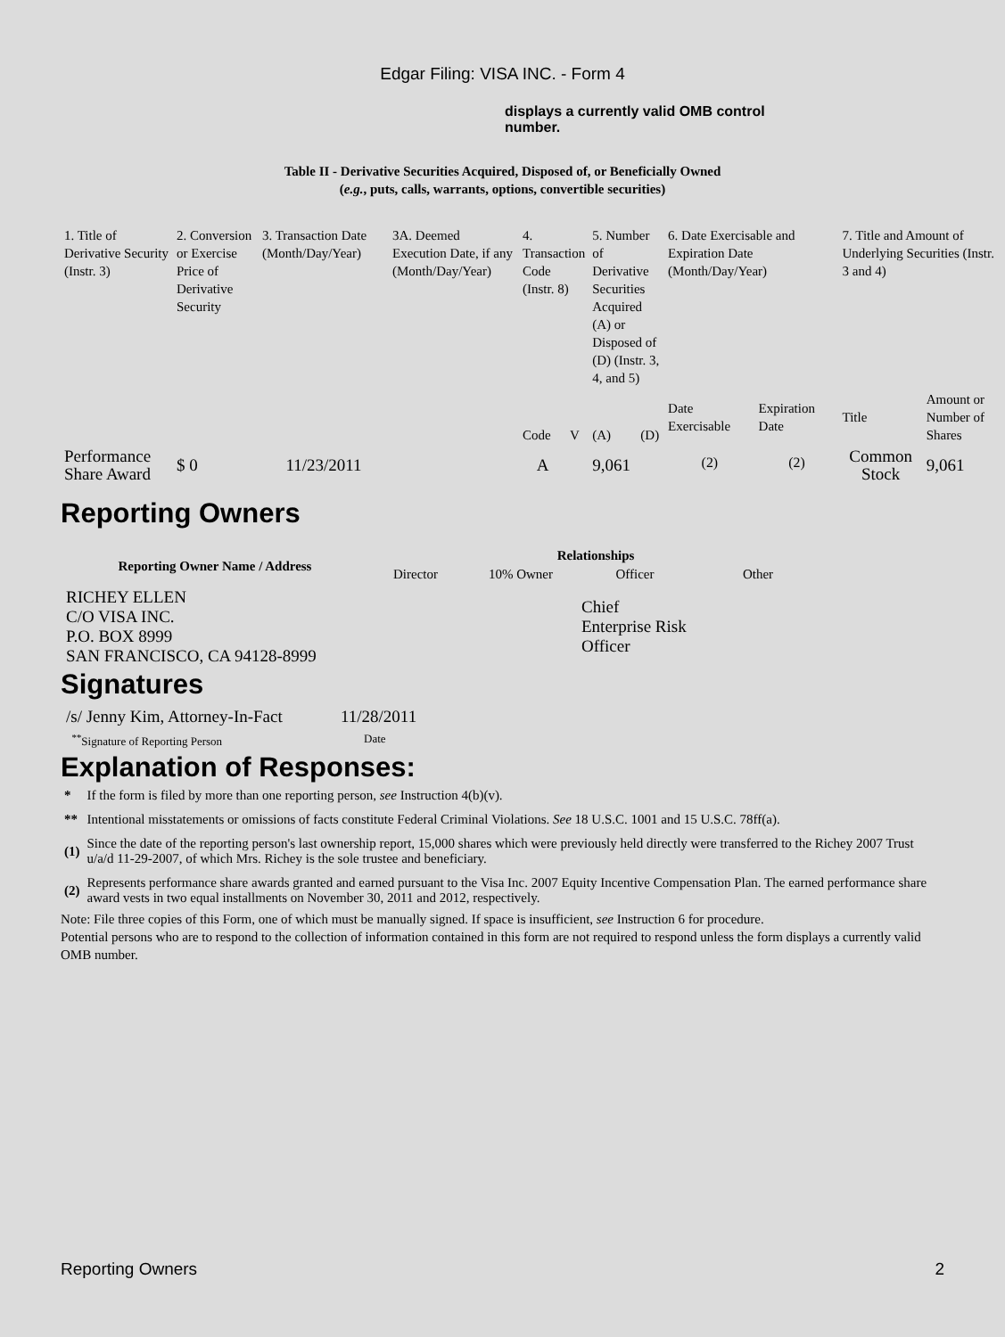Edgar Filing: VISA INC. - Form 4
displays a currently valid OMB control number.
Table II - Derivative Securities Acquired, Disposed of, or Beneficially Owned
(e.g., puts, calls, warrants, options, convertible securities)
| 1. Title of Derivative Security (Instr. 3) | 2. Conversion or Exercise Price of Derivative Security | 3. Transaction Date (Month/Day/Year) | 3A. Deemed Execution Date, if any (Month/Day/Year) | 4. Transaction Code (Instr. 8) | | 5. Number of Derivative Securities Acquired (A) or Disposed of (D) (Instr. 3, 4, and 5) | | 6. Date Exercisable and Expiration Date (Month/Day/Year) | | 7. Title and Amount of Underlying Securities (Instr. 3 and 4) | |
| | | | | Code | V | (A) | (D) | Date Exercisable | Expiration Date | Title | Amount or Number of Shares |
| Performance Share Award | $ 0 | 11/23/2011 | | A | | 9,061 | | <sup>(2)</sup> | <sup>(2)</sup> | Common Stock | 9,061 |
Reporting Owners
| Reporting Owner Name / Address | Relationships | | | |
| --- | --- | --- | --- | --- |
| | Director | 10% Owner | Officer | Other |
| RICHEY ELLEN C/O VISA INC. P.O. BOX 8999 SAN FRANCISCO, CA 94128-8999 | | | Chief Enterprise Risk Officer | |
Signatures
| /s/ Jenny Kim, Attorney-In-Fact | 11/28/2011 |
| <sup>**</sup> Signature of Reporting Person | Date |
Explanation of Responses:
| * | If the form is filed by more than one reporting person, see Instruction 4(b)(v). |
| ** | Intentional misstatements or omissions of facts constitute Federal Criminal Violations. See 18 U.S.C. 1001 and 15 U.S.C. 78ff(a). |
| (1) | Since the date of the reporting person's last ownership report, 15,000 shares which were previously held directly were transferred to the Richey 2007 Trust u/a/d 11-29-2007, of which Mrs. Richey is the sole trustee and beneficiary. |
| (2) | Represents performance share awards granted and earned pursuant to the Visa Inc. 2007 Equity Incentive Compensation Plan. The earned performance share award vests in two equal installments on November 30, 2011 and 2012, respectively. |
Note: File three copies of this Form, one of which must be manually signed. If space is insufficient, see Instruction 6 for procedure.
Potential persons who are to respond to the collection of information contained in this form are not required to respond unless the form displays a currently valid OMB number.
Reporting Owners 2